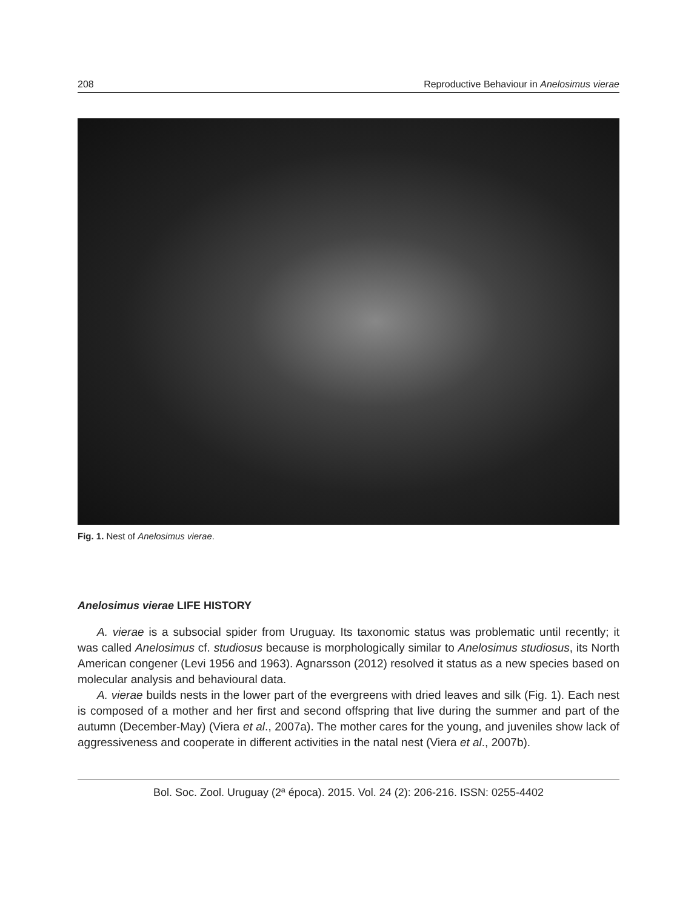208 Reproductive Behaviour in Anelosimus vierae
Fig. 1. Nest of Anelosimus vierae.
Anelosimus vierae LIFE HISTORY
A. vierae is a subsocial spider from Uruguay. Its taxonomic status was problematic until recently; it was called Anelosimus cf. studiosus because is morphologically similar to Anelosimus studiosus, its North American congener (Levi 1956 and 1963). Agnarsson (2012) resolved it status as a new species based on molecular analysis and behavioural data.
A. vierae builds nests in the lower part of the evergreens with dried leaves and silk (Fig. 1). Each nest is composed of a mother and her first and second offspring that live during the summer and part of the autumn (December-May) (Viera et al., 2007a). The mother cares for the young, and juveniles show lack of aggressiveness and cooperate in different activities in the natal nest (Viera et al., 2007b).
Bol. Soc. Zool. Uruguay (2ª época). 2015. Vol. 24 (2): 206-216. ISSN: 0255-4402